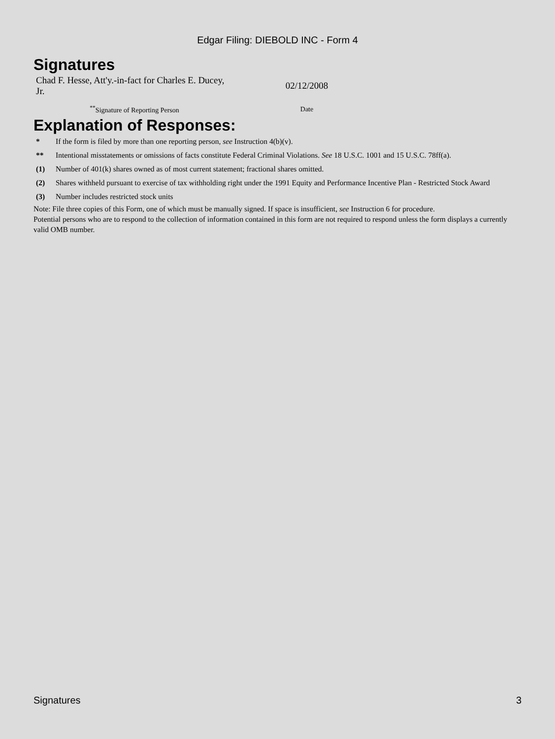Edgar Filing: DIEBOLD INC - Form 4
Signatures
| Chad F. Hesse, Att'y.-in-fact for Charles E. Ducey, Jr. | 02/12/2008 |
| <sup>**</sup> Signature of Reporting Person | Date |
Explanation of Responses:
| * | If the form is filed by more than one reporting person, see Instruction 4(b)(v). |
| ** | Intentional misstatements or omissions of facts constitute Federal Criminal Violations. See 18 U.S.C. 1001 and 15 U.S.C. 78ff(a). |
| (1) | Number of 401(k) shares owned as of most current statement; fractional shares omitted. |
| (2) | Shares withheld pursuant to exercise of tax withholding right under the 1991 Equity and Performance Incentive Plan - Restricted Stock Award |
| (3) | Number includes restricted stock units |
Note: File three copies of this Form, one of which must be manually signed. If space is insufficient, see Instruction 6 for procedure.
Potential persons who are to respond to the collection of information contained in this form are not required to respond unless the form displays a currently valid OMB number.
Signatures 3